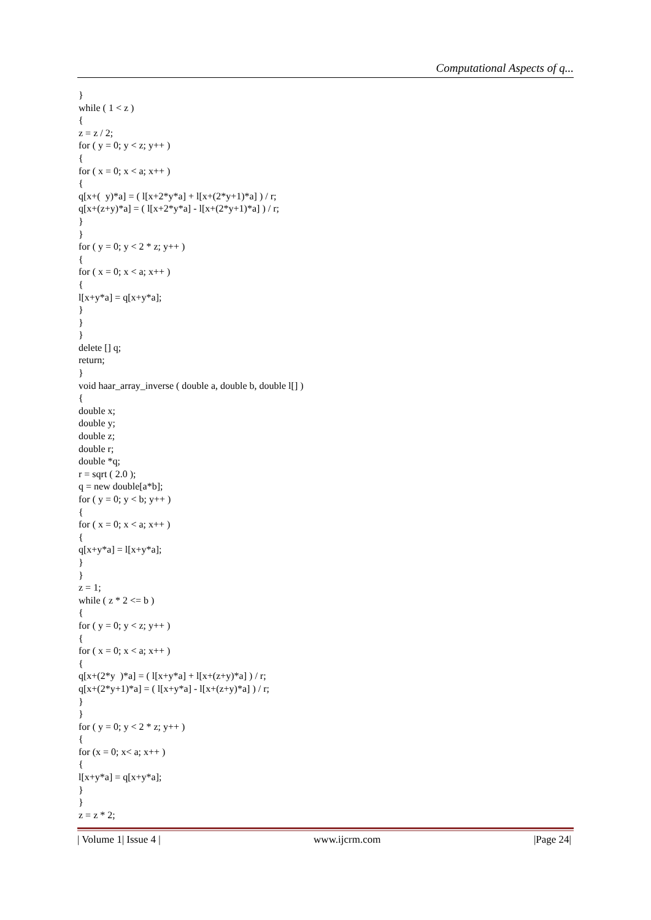Computational Aspects of q...
} while ( 1 < z ) { z = z / 2; for ( y = 0; y < z; y++ ) { for ( x = 0; x < a; x++ ) { q[x+( y)*a] = ( l[x+2*y*a] + l[x+(2*y+1)*a] ) / r; q[x+(z+y)*a] = ( l[x+2*y*a] - l[x+(2*y+1)*a] ) / r; } } for ( y = 0; y < 2 * z; y++ ) { for ( x = 0; x < a; x++ ) { l[x+y*a] = q[x+y*a]; } } } delete [] q; return; } void haar_array_inverse ( double a, double b, double l[] ) { double x; double y; double z; double r; double *q; r = sqrt ( 2.0 ); q = new double[a*b]; for ( y = 0; y < b; y++ ) { for ( x = 0; x < a; x++ ) { q[x+y*a] = l[x+y*a]; } } z = 1; while ( z * 2 <= b ) { for ( y = 0; y < z; y++ ) { for ( x = 0; x < a; x++ ) { q[x+(2*y )*a] = ( l[x+y*a] + l[x+(z+y)*a] ) / r; q[x+(2*y+1)*a] = ( l[x+y*a] - l[x+(z+y)*a] ) / r; } } for ( y = 0; y < 2 * z; y++ ) { for (x = 0; x< a; x++ ) { l[x+y*a] = q[x+y*a]; } } z = z * 2;
| Volume 1| Issue 4 | www.ijcrm.com |Page 24|